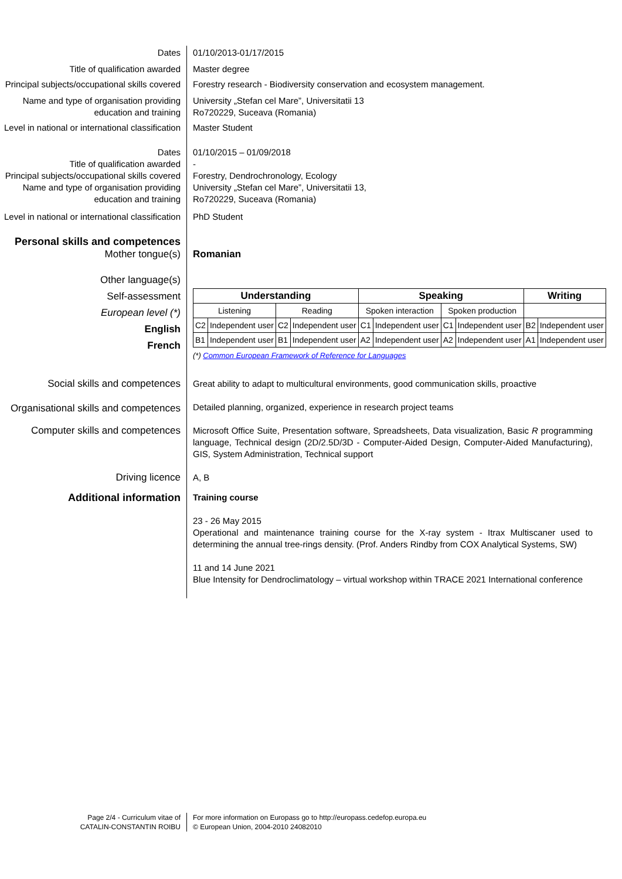Dates 01/10/2013-01/17/2015
Title of qualification awarded Master degree
Principal subjects/occupational skills covered
Forestry research - Biodiversity conservation and ecosystem management.
Name and type of organisation providing education and training
University „Stefan cel Mare”, Universitatii 13
Ro720229, Suceava (Romania)
Level in national or international classification
Master Student
Dates 01/10/2015 – 01/09/2018
Title of qualification awarded -
Principal subjects/occupational skills covered
Forestry, Dendrochronology, Ecology
Name and type of organisation providing education and training
University „Stefan cel Mare”, Universitatii 13,
Ro720229, Suceava (Romania)
Level in national or international classification
PhD Student
Personal skills and competences
Mother tongue(s) Romanian
Other language(s)
Self-assessment
European level (*)
English
French
| Understanding | | | | Speaking | | | | Writing | |
| Listening | | Reading | | Spoken interaction | | Spoken production | | | |
| C2 | Independent user | C2 | Independent user | C1 | Independent user | C1 | Independent user | B2 | Independent user |
| B1 | Independent user | B1 | Independent user | A2 | Independent user | A2 | Independent user | A1 | Independent user |
(*) Common European Framework of Reference for Languages
Social skills and competences Great ability to adapt to multicultural environments, good communication skills, proactive
Organisational skills and competences
Detailed planning, organized, experience in research project teams
Computer skills and competences Microsoft Office Suite, Presentation software, Spreadsheets, Data visualization, Basic R programming language, Technical design (2D/2.5D/3D - Computer-Aided Design, Computer-Aided Manufacturing), GIS, System Administration, Technical support
Driving licence A, B
Additional information
Training course
23 - 26 May 2015
Operational and maintenance training course for the X-ray system - Itrax Multiscaner used to determining the annual tree-rings density. (Prof. Anders Rindby from COX Analytical Systems, SW)
11 and 14 June 2021
Blue Intensity for Dendroclimatology – virtual workshop within TRACE 2021 International conference
Page 2/4 - Curriculum vitae of
CATALIN-CONSTANTIN ROIBU
For more information on Europass go to http://europass.cedefop.europa.eu
© European Union, 2004-2010 24082010